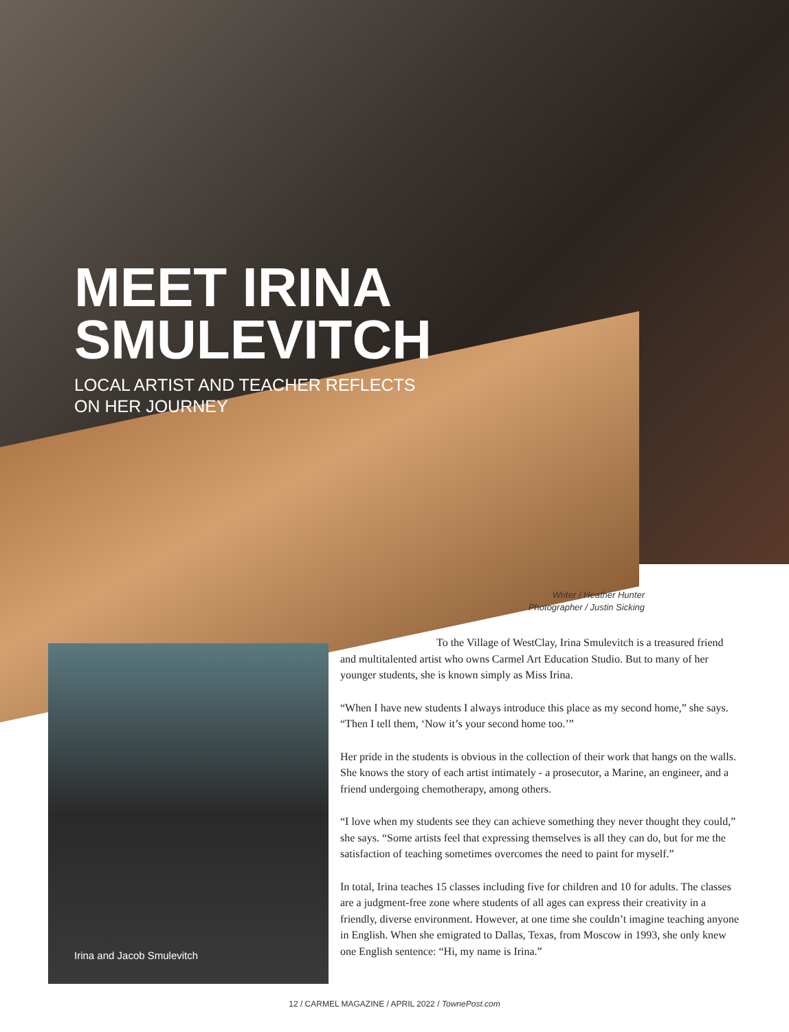MEET IRINA
SMULEVITCH
LOCAL ARTIST AND TEACHER REFLECTS
ON HER JOURNEY
Writer / Heather Hunter
Photographer / Justin Sicking
To the Village of WestClay, Irina Smulevitch is a treasured friend and multitalented artist who owns Carmel Art Education Studio. But to many of her younger students, she is known simply as Miss Irina.
“When I have new students I always introduce this place as my second home,” she says. “Then I tell them, ‘Now it’s your second home too.’”
Her pride in the students is obvious in the collection of their work that hangs on the walls. She knows the story of each artist intimately - a prosecutor, a Marine, an engineer, and a friend undergoing chemotherapy, among others.
“I love when my students see they can achieve something they never thought they could,” she says. “Some artists feel that expressing themselves is all they can do, but for me the satisfaction of teaching sometimes overcomes the need to paint for myself.”
In total, Irina teaches 15 classes including five for children and 10 for adults. The classes are a judgment-free zone where students of all ages can express their creativity in a friendly, diverse environment. However, at one time she couldn’t imagine teaching anyone in English. When she emigrated to Dallas, Texas, from Moscow in 1993, she only knew one English sentence: “Hi, my name is Irina.”
Irina and Jacob Smulevitch
12 / CARMEL MAGAZINE / APRIL 2022 / TownePost.com